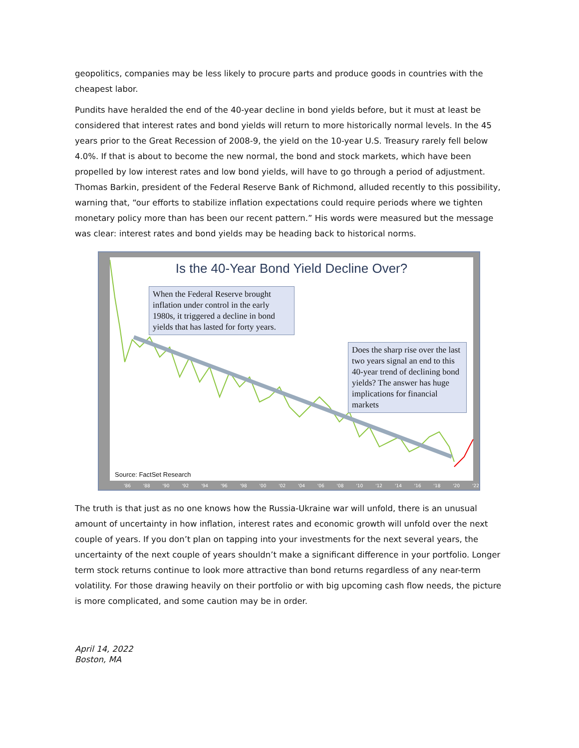geopolitics, companies may be less likely to procure parts and produce goods in countries with the cheapest labor.
Pundits have heralded the end of the 40-year decline in bond yields before, but it must at least be considered that interest rates and bond yields will return to more historically normal levels. In the 45 years prior to the Great Recession of 2008-9, the yield on the 10-year U.S. Treasury rarely fell below 4.0%. If that is about to become the new normal, the bond and stock markets, which have been propelled by low interest rates and low bond yields, will have to go through a period of adjustment. Thomas Barkin, president of the Federal Reserve Bank of Richmond, alluded recently to this possibility, warning that, “our efforts to stabilize inflation expectations could require periods where we tighten monetary policy more than has been our recent pattern.” His words were measured but the message was clear: interest rates and bond yields may be heading back to historical norms.
Is the 40-Year Bond Yield Decline Over?
When the Federal Reserve brought inflation under control in the early 1980s, it triggered a decline in bond yields that has lasted for forty years.
Does the sharp rise over the last two years signal an end to this 40-year trend of declining bond yields? The answer has huge implications for financial markets
Source: FactSet Research
'86 '88 '90 '92 '94 '96 '98 '00 '02 '04 '06 '08 '10 '12 '14 '16 '18 '20 '22
The truth is that just as no one knows how the Russia-Ukraine war will unfold, there is an unusual amount of uncertainty in how inflation, interest rates and economic growth will unfold over the next couple of years. If you don’t plan on tapping into your investments for the next several years, the uncertainty of the next couple of years shouldn’t make a significant difference in your portfolio. Longer term stock returns continue to look more attractive than bond returns regardless of any near-term volatility. For those drawing heavily on their portfolio or with big upcoming cash flow needs, the picture is more complicated, and some caution may be in order.
April 14, 2022
Boston, MA